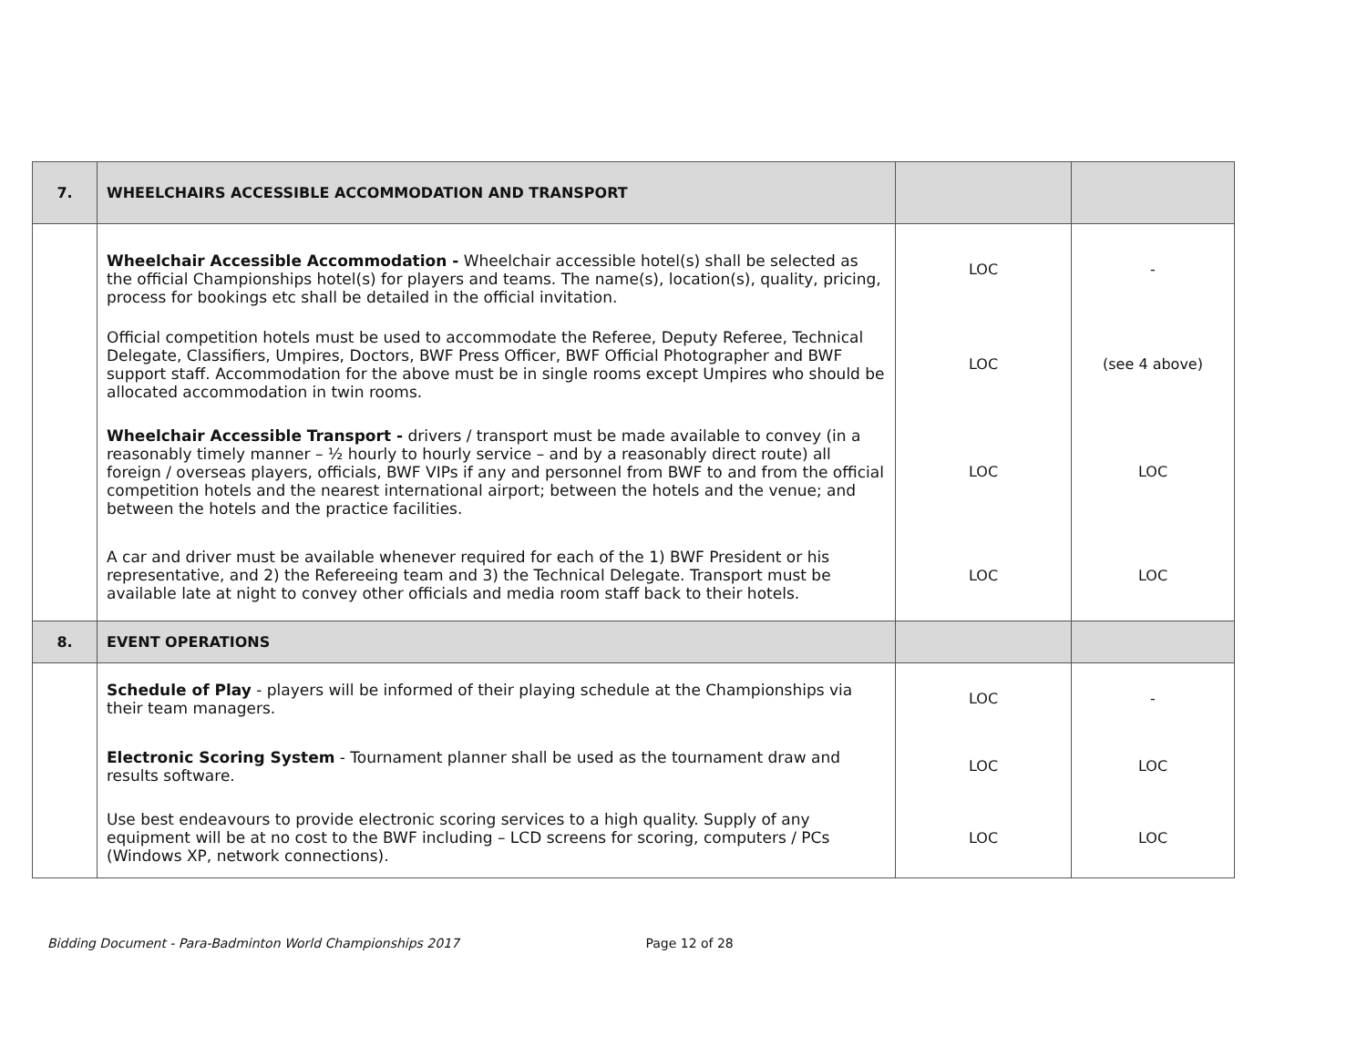| 7. | WHEELCHAIRS ACCESSIBLE ACCOMMODATION AND TRANSPORT | | |
| | Wheelchair Accessible Accommodation - Wheelchair accessible hotel(s) shall be selected as the official Championships hotel(s) for players and teams. The name(s), location(s), quality, pricing, process for bookings etc shall be detailed in the official invitation. | LOC | - |
| | Official competition hotels must be used to accommodate the Referee, Deputy Referee, Technical Delegate, Classifiers, Umpires, Doctors, BWF Press Officer, BWF Official Photographer and BWF support staff. Accommodation for the above must be in single rooms except Umpires who should be allocated accommodation in twin rooms. | LOC | (see 4 above) |
| | Wheelchair Accessible Transport - drivers / transport must be made available to convey (in a reasonably timely manner – ½ hourly to hourly service – and by a reasonably direct route) all foreign / overseas players, officials, BWF VIPs if any and personnel from BWF to and from the official competition hotels and the nearest international airport; between the hotels and the venue; and between the hotels and the practice facilities. | LOC | LOC |
| | A car and driver must be available whenever required for each of the 1) BWF President or his representative, and 2) the Refereeing team and 3) the Technical Delegate. Transport must be available late at night to convey other officials and media room staff back to their hotels. | LOC | LOC |
| 8. | EVENT OPERATIONS | | |
| | Schedule of Play - players will be informed of their playing schedule at the Championships via their team managers. | LOC | - |
| | Electronic Scoring System - Tournament planner shall be used as the tournament draw and results software. | LOC | LOC |
| | Use best endeavours to provide electronic scoring services to a high quality. Supply of any equipment will be at no cost to the BWF including – LCD screens for scoring, computers / PCs (Windows XP, network connections). | LOC | LOC |
Bidding Document - Para-Badminton World Championships 2017 Page 12 of 28